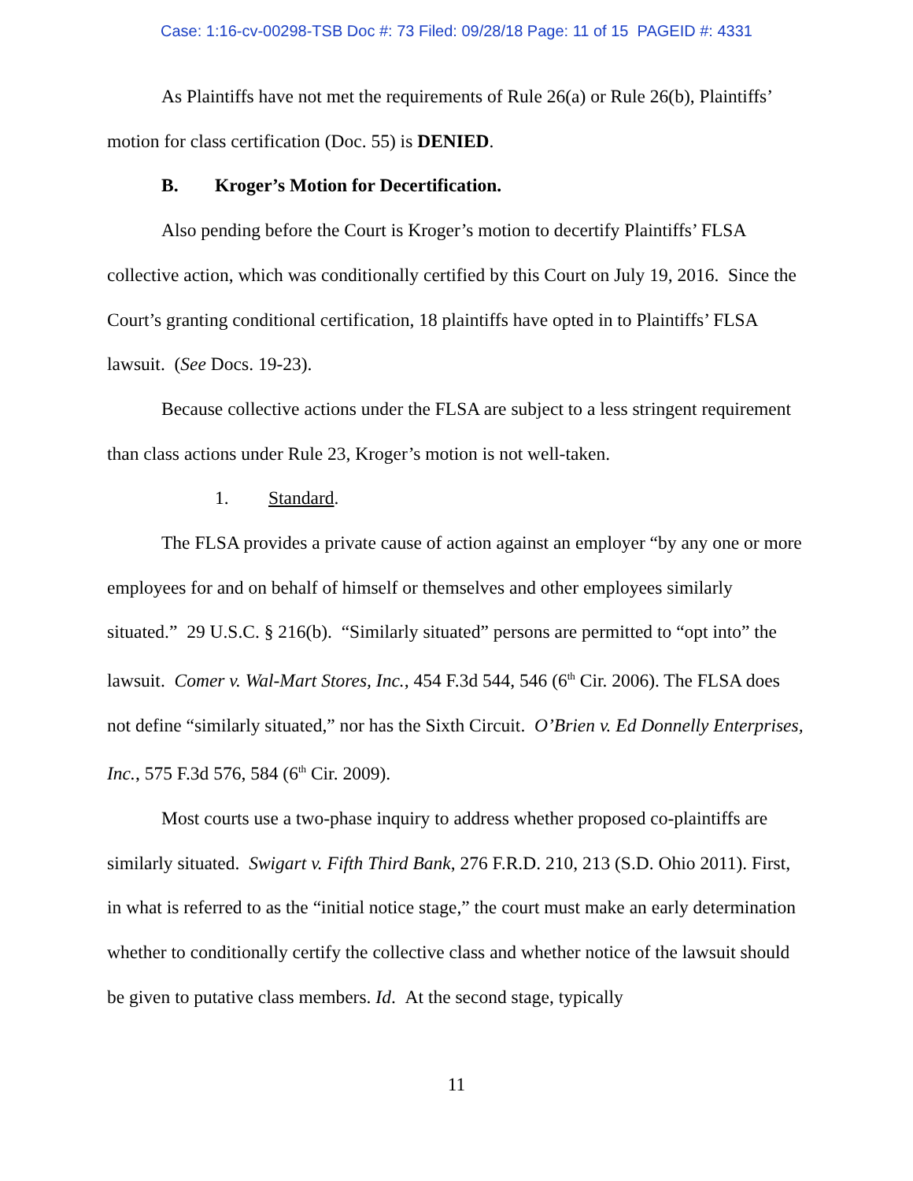Case: 1:16-cv-00298-TSB Doc #: 73 Filed: 09/28/18 Page: 11 of 15 PAGEID #: 4331
As Plaintiffs have not met the requirements of Rule 26(a) or Rule 26(b), Plaintiffs’ motion for class certification (Doc. 55) is DENIED.
B. Kroger’s Motion for Decertification.
Also pending before the Court is Kroger’s motion to decertify Plaintiffs’ FLSA collective action, which was conditionally certified by this Court on July 19, 2016. Since the Court’s granting conditional certification, 18 plaintiffs have opted in to Plaintiffs’ FLSA lawsuit. (See Docs. 19-23).
Because collective actions under the FLSA are subject to a less stringent requirement than class actions under Rule 23, Kroger’s motion is not well-taken.
1. Standard.
The FLSA provides a private cause of action against an employer “by any one or more employees for and on behalf of himself or themselves and other employees similarly situated.” 29 U.S.C. § 216(b). “Similarly situated” persons are permitted to “opt into” the lawsuit. Comer v. Wal-Mart Stores, Inc., 454 F.3d 544, 546 (6<sup>th</sup> Cir. 2006). The FLSA does not define “similarly situated,” nor has the Sixth Circuit. O’Brien v. Ed Donnelly Enterprises, Inc., 575 F.3d 576, 584 (6<sup>th</sup> Cir. 2009).
Most courts use a two-phase inquiry to address whether proposed co-plaintiffs are similarly situated. Swigart v. Fifth Third Bank, 276 F.R.D. 210, 213 (S.D. Ohio 2011). First, in what is referred to as the “initial notice stage,” the court must make an early determination whether to conditionally certify the collective class and whether notice of the lawsuit should be given to putative class members. Id. At the second stage, typically
11